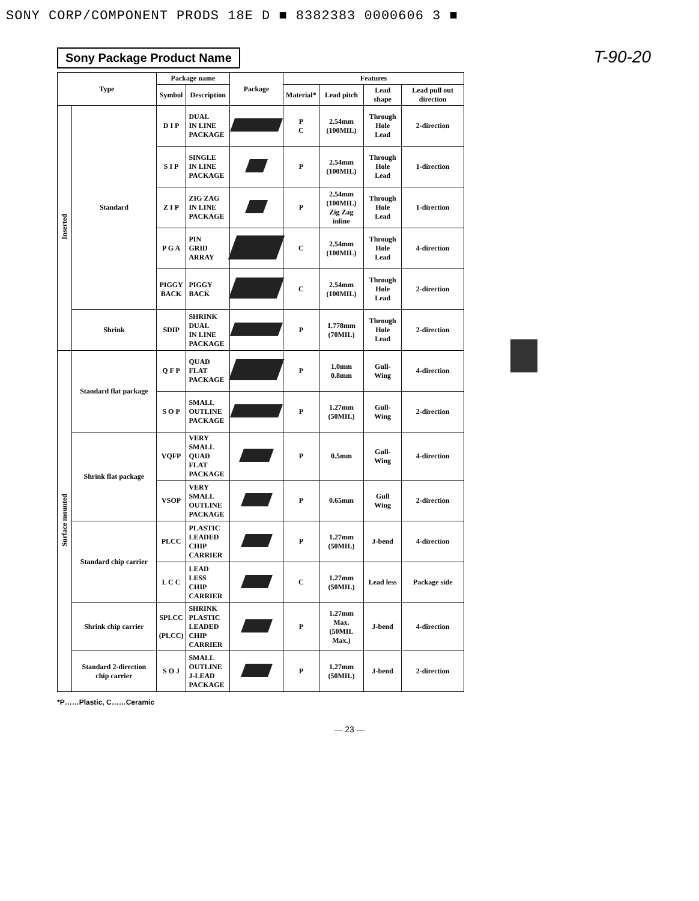SONY CORP/COMPONENT PRODS 18E D ■ 8382383 0000606 3 ■
Sony Package Product Name
T-90-20
| Type | | Package name | | Package | Features | | | |
| --- | --- | --- | --- | --- | --- | --- | --- | --- |
| | | Symbol | Description | | Material* | Lead pitch | Lead shape | Lead pull out direction |
| Inserted | Standard | D I P | DUAL IN LINE PACKAGE | | P C | 2.54mm (100MIL) | Through Hole Lead | 2-direction |
| | | S I P | SINGLE IN LINE PACKAGE | | P | 2.54mm (100MIL) | Through Hole Lead | 1-direction |
| | | Z I P | ZIG ZAG IN LINE PACKAGE | | P | 2.54mm (100MIL) Zig Zag inline | Through Hole Lead | 1-direction |
| | | P G A | PIN GRID ARRAY | | C | 2.54mm (100MIL) | Through Hole Lead | 4-direction |
| | | PIGGY BACK | PIGGY BACK | | C | 2.54mm (100MIL) | Through Hole Lead | 2-direction |
| | Shrink | SDIP | SHRINK DUAL IN LINE PACKAGE | | P | 1.778mm (70MIL) | Through Hole Lead | 2-direction |
| Surface mounted | Standard flat package | Q F P | QUAD FLAT PACKAGE | | P | 1.0mm 0.8mm | Gull- Wing | 4-direction |
| | | S O P | SMALL OUTLINE PACKAGE | | P | 1.27mm (50MIL) | Gull- Wing | 2-direction |
| | Shrink flat package | VQFP | VERY SMALL QUAD FLAT PACKAGE | | P | 0.5mm | Gull- Wing | 4-direction |
| | | VSOP | VERY SMALL OUTLINE PACKAGE | | P | 0.65mm | Gull Wing | 2-direction |
| | Standard chip carrier | PLCC | PLASTIC LEADED CHIP CARRIER | | P | 1.27mm (50MIL) | J-bend | 4-direction |
| | | L C C | LEAD LESS CHIP CARRIER | | C | 1.27mm (50MIL) | Lead less | Package side |
| | Shrink chip carrier | SPLCC (PLCC) | SHRINK PLASTIC LEADED CHIP CARRIER | | P | 1.27mm Max. (50MIL Max.) | J-bend | 4-direction |
| | Standard 2-direction chip carrier | S O J | SMALL OUTLINE J-LEAD PACKAGE | | P | 1.27mm (50MIL) | J-bend | 2-direction |
*P……Plastic, C……Ceramic
— 23 —